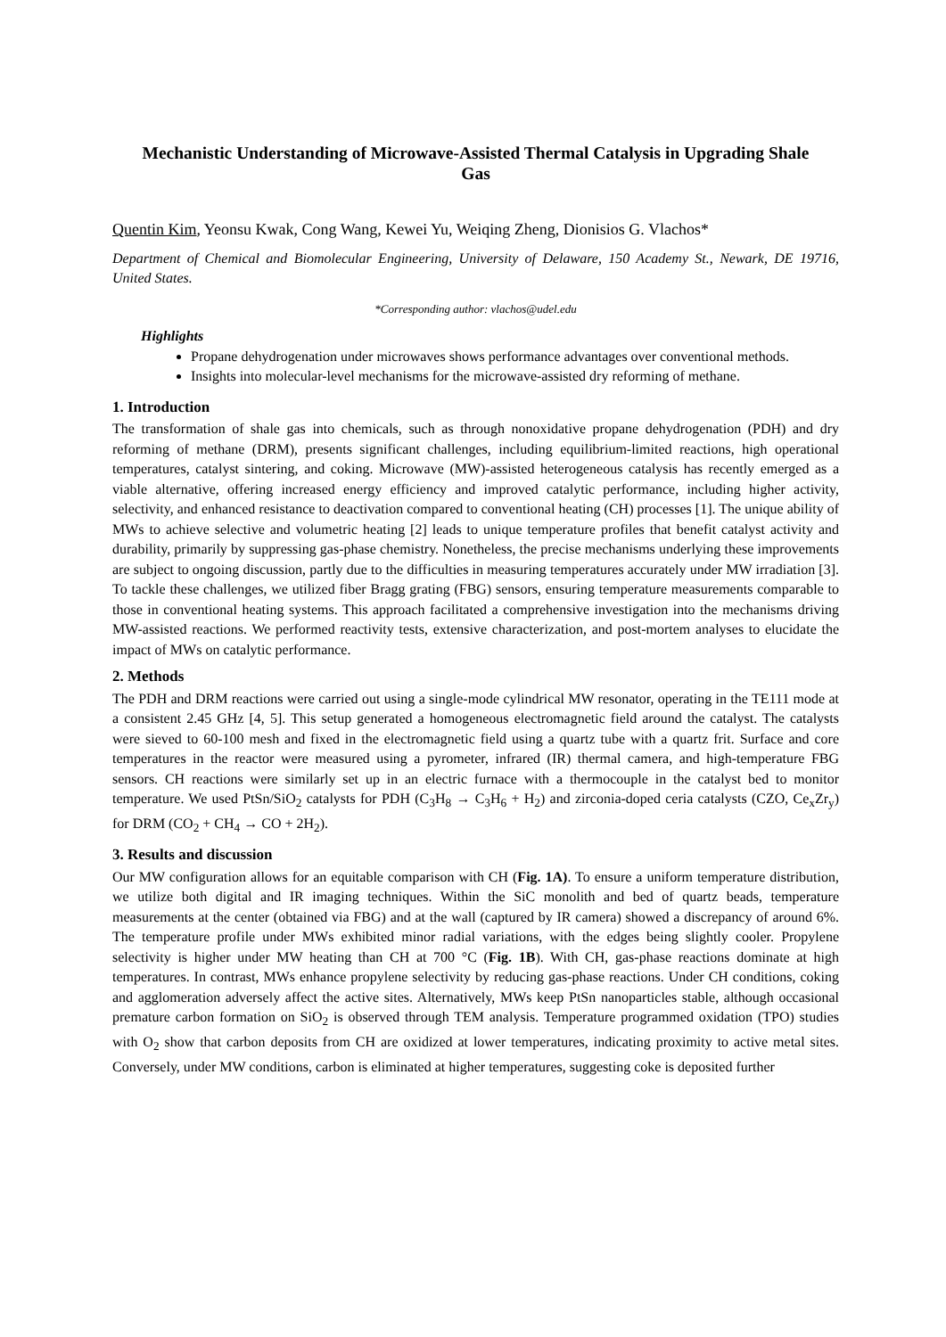Mechanistic Understanding of Microwave-Assisted Thermal Catalysis in Upgrading Shale Gas
Quentin Kim, Yeonsu Kwak, Cong Wang, Kewei Yu, Weiqing Zheng, Dionisios G. Vlachos*
Department of Chemical and Biomolecular Engineering, University of Delaware, 150 Academy St., Newark, DE 19716, United States.
*Corresponding author: vlachos@udel.edu
Highlights
Propane dehydrogenation under microwaves shows performance advantages over conventional methods.
Insights into molecular-level mechanisms for the microwave-assisted dry reforming of methane.
1. Introduction
The transformation of shale gas into chemicals, such as through nonoxidative propane dehydrogenation (PDH) and dry reforming of methane (DRM), presents significant challenges, including equilibrium-limited reactions, high operational temperatures, catalyst sintering, and coking. Microwave (MW)-assisted heterogeneous catalysis has recently emerged as a viable alternative, offering increased energy efficiency and improved catalytic performance, including higher activity, selectivity, and enhanced resistance to deactivation compared to conventional heating (CH) processes [1]. The unique ability of MWs to achieve selective and volumetric heating [2] leads to unique temperature profiles that benefit catalyst activity and durability, primarily by suppressing gas-phase chemistry. Nonetheless, the precise mechanisms underlying these improvements are subject to ongoing discussion, partly due to the difficulties in measuring temperatures accurately under MW irradiation [3]. To tackle these challenges, we utilized fiber Bragg grating (FBG) sensors, ensuring temperature measurements comparable to those in conventional heating systems. This approach facilitated a comprehensive investigation into the mechanisms driving MW-assisted reactions. We performed reactivity tests, extensive characterization, and post-mortem analyses to elucidate the impact of MWs on catalytic performance.
2. Methods
The PDH and DRM reactions were carried out using a single-mode cylindrical MW resonator, operating in the TE111 mode at a consistent 2.45 GHz [4, 5]. This setup generated a homogeneous electromagnetic field around the catalyst. The catalysts were sieved to 60-100 mesh and fixed in the electromagnetic field using a quartz tube with a quartz frit. Surface and core temperatures in the reactor were measured using a pyrometer, infrared (IR) thermal camera, and high-temperature FBG sensors. CH reactions were similarly set up in an electric furnace with a thermocouple in the catalyst bed to monitor temperature. We used PtSn/SiO<sub>2</sub> catalysts for PDH (C<sub>3</sub>H<sub>8</sub> → C<sub>3</sub>H<sub>6</sub> + H<sub>2</sub>) and zirconia-doped ceria catalysts (CZO, Ce<sub>x</sub>Zr<sub>y</sub>) for DRM (CO<sub>2</sub> + CH<sub>4</sub> → CO + 2H<sub>2</sub>).
3. Results and discussion
Our MW configuration allows for an equitable comparison with CH (Fig. 1A). To ensure a uniform temperature distribution, we utilize both digital and IR imaging techniques. Within the SiC monolith and bed of quartz beads, temperature measurements at the center (obtained via FBG) and at the wall (captured by IR camera) showed a discrepancy of around 6%. The temperature profile under MWs exhibited minor radial variations, with the edges being slightly cooler. Propylene selectivity is higher under MW heating than CH at 700 °C (Fig. 1B). With CH, gas-phase reactions dominate at high temperatures. In contrast, MWs enhance propylene selectivity by reducing gas-phase reactions. Under CH conditions, coking and agglomeration adversely affect the active sites. Alternatively, MWs keep PtSn nanoparticles stable, although occasional premature carbon formation on SiO<sub>2</sub> is observed through TEM analysis. Temperature programmed oxidation (TPO) studies with O<sub>2</sub> show that carbon deposits from CH are oxidized at lower temperatures, indicating proximity to active metal sites. Conversely, under MW conditions, carbon is eliminated at higher temperatures, suggesting coke is deposited further